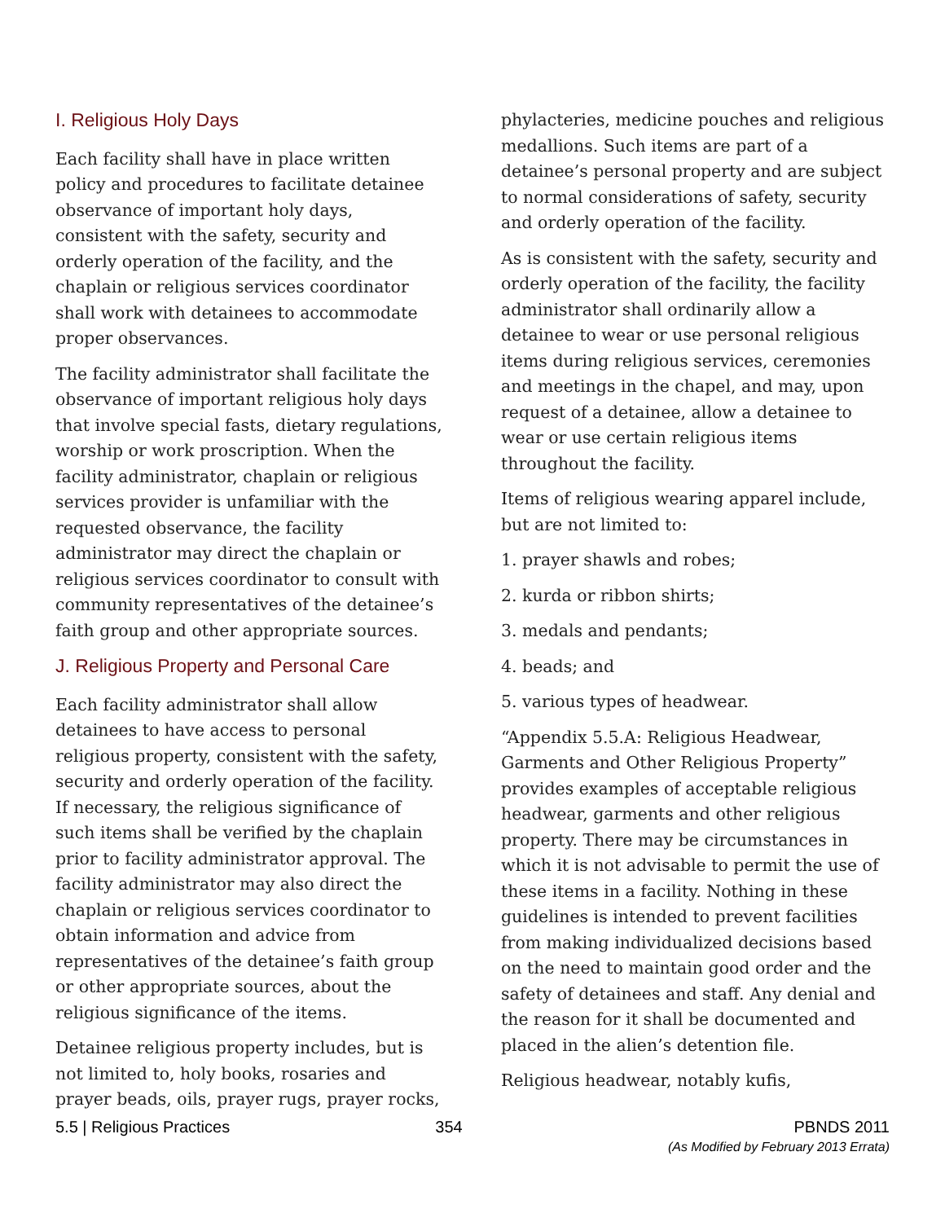I. Religious Holy Days
Each facility shall have in place written policy and procedures to facilitate detainee observance of important holy days, consistent with the safety, security and orderly operation of the facility, and the chaplain or religious services coordinator shall work with detainees to accommodate proper observances.
The facility administrator shall facilitate the observance of important religious holy days that involve special fasts, dietary regulations, worship or work proscription. When the facility administrator, chaplain or religious services provider is unfamiliar with the requested observance, the facility administrator may direct the chaplain or religious services coordinator to consult with community representatives of the detainee’s faith group and other appropriate sources.
J. Religious Property and Personal Care
Each facility administrator shall allow detainees to have access to personal religious property, consistent with the safety, security and orderly operation of the facility. If necessary, the religious significance of such items shall be verified by the chaplain prior to facility administrator approval. The facility administrator may also direct the chaplain or religious services coordinator to obtain information and advice from representatives of the detainee’s faith group or other appropriate sources, about the religious significance of the items.
Detainee religious property includes, but is not limited to, holy books, rosaries and prayer beads, oils, prayer rugs, prayer rocks,
phylacteries, medicine pouches and religious medallions. Such items are part of a detainee’s personal property and are subject to normal considerations of safety, security and orderly operation of the facility.
As is consistent with the safety, security and orderly operation of the facility, the facility administrator shall ordinarily allow a detainee to wear or use personal religious items during religious services, ceremonies and meetings in the chapel, and may, upon request of a detainee, allow a detainee to wear or use certain religious items throughout the facility.
Items of religious wearing apparel include, but are not limited to:
1. prayer shawls and robes;
2. kurda or ribbon shirts;
3. medals and pendants;
4. beads; and
5. various types of headwear.
“Appendix 5.5.A: Religious Headwear, Garments and Other Religious Property” provides examples of acceptable religious headwear, garments and other religious property. There may be circumstances in which it is not advisable to permit the use of these items in a facility. Nothing in these guidelines is intended to prevent facilities from making individualized decisions based on the need to maintain good order and the safety of detainees and staff. Any denial and the reason for it shall be documented and placed in the alien’s detention file.
Religious headwear, notably kufis,
5.5 | Religious Practices 354 PBNDS 2011
(As Modified by February 2013 Errata)